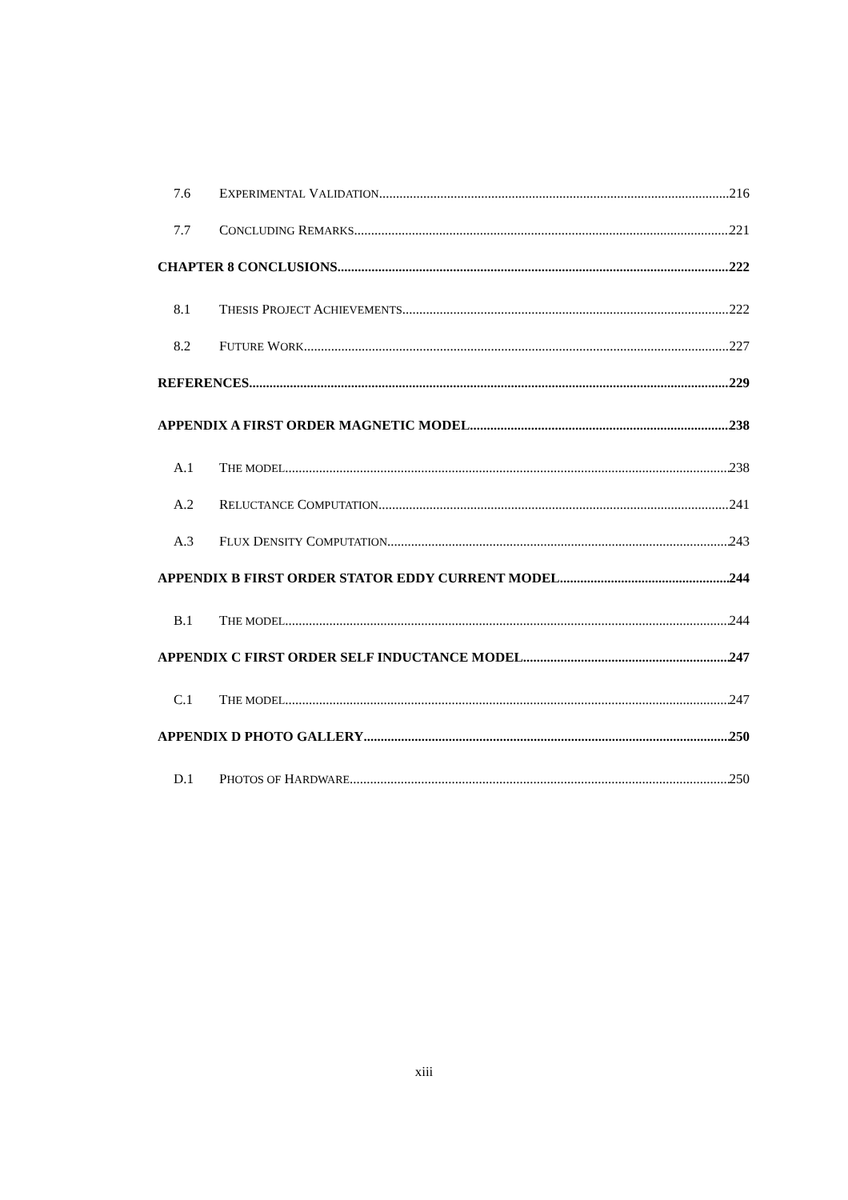7.6 EXPERIMENTAL VALIDATION 216
7.7 CONCLUDING REMARKS 221
CHAPTER 8 CONCLUSIONS 222
8.1 THESIS PROJECT ACHIEVEMENTS 222
8.2 FUTURE WORK 227
REFERENCES 229
APPENDIX A FIRST ORDER MAGNETIC MODEL 238
A.1 THE MODEL 238
A.2 RELUCTANCE COMPUTATION 241
A.3 FLUX DENSITY COMPUTATION 243
APPENDIX B FIRST ORDER STATOR EDDY CURRENT MODEL 244
B.1 THE MODEL 244
APPENDIX C FIRST ORDER SELF INDUCTANCE MODEL 247
C.1 THE MODEL 247
APPENDIX D PHOTO GALLERY 250
D.1 PHOTOS OF HARDWARE 250
xiii